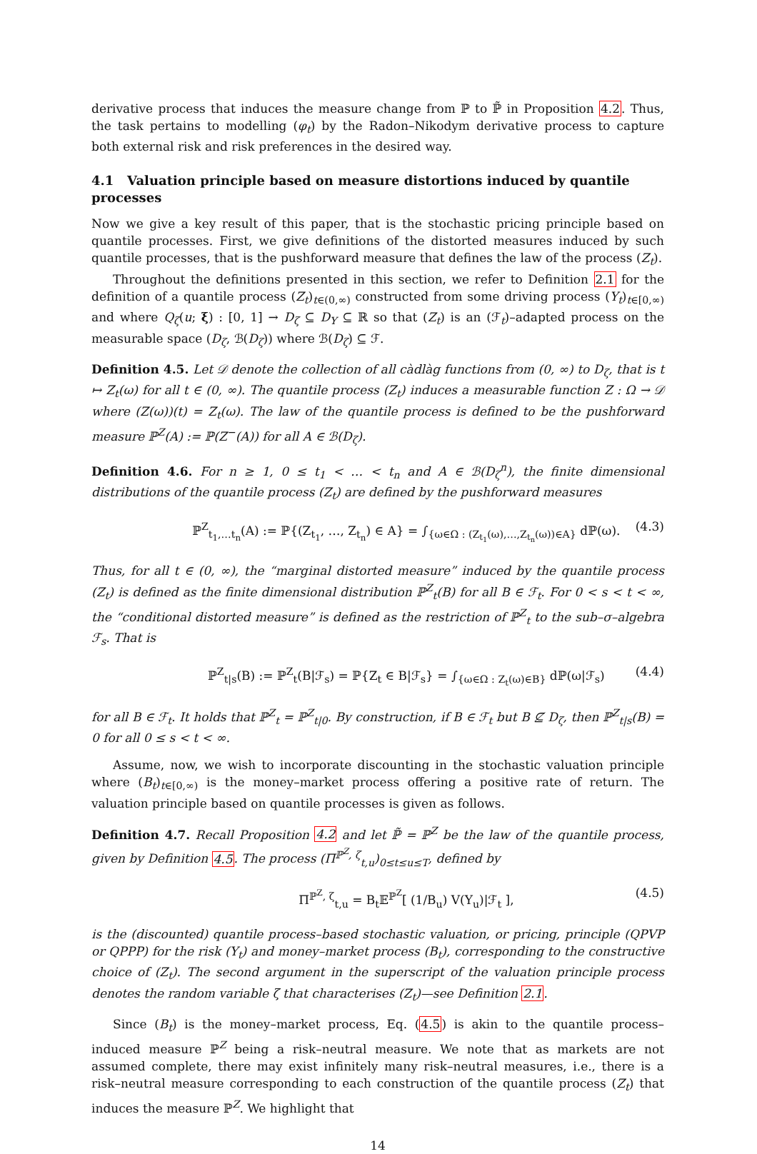derivative process that induces the measure change from ℙ to ℙ̃ in Proposition 4.2. Thus, the task pertains to modelling (φ<sub>t</sub>) by the Radon–Nikodym derivative process to capture both external risk and risk preferences in the desired way.
4.1 Valuation principle based on measure distortions induced by quantile processes
Now we give a key result of this paper, that is the stochastic pricing principle based on quantile processes. First, we give definitions of the distorted measures induced by such quantile processes, that is the pushforward measure that defines the law of the process (Z<sub>t</sub>).
Throughout the definitions presented in this section, we refer to Definition 2.1 for the definition of a quantile process (Z<sub>t</sub>)<sub>t∈(0,∞)</sub> constructed from some driving process (Y<sub>t</sub>)<sub>t∈[0,∞)</sub> and where Q<sub>ζ</sub>(u; ξ) : [0, 1] → D<sub>ζ</sub> ⊆ D<sub>Y</sub> ⊆ ℝ so that (Z<sub>t</sub>) is an (ℱ<sub>t</sub>)–adapted process on the measurable space (D<sub>ζ</sub>, ℬ(D<sub>ζ</sub>)) where ℬ(D<sub>ζ</sub>) ⊆ ℱ.
Definition 4.5. Let 𝒟 denote the collection of all càdlàg functions from (0, ∞) to D<sub>ζ</sub>, that is t ↦ Z<sub>t</sub>(ω) for all t ∈ (0, ∞). The quantile process (Z<sub>t</sub>) induces a measurable function Z : Ω → 𝒟 where (Z(ω))(t) = Z<sub>t</sub>(ω). The law of the quantile process is defined to be the pushforward measure ℙ<sup>Z</sup>(A) := ℙ(Z<sup>−</sup>(A)) for all A ∈ ℬ(D<sub>ζ</sub>).
Definition 4.6. For n ≥ 1, 0 ≤ t<sub>1</sub> < … < t<sub>n</sub> and A ∈ ℬ(D<sub>ζ</sub><sup>n</sup>), the finite dimensional distributions of the quantile process (Z<sub>t</sub>) are defined by the pushforward measures
ℙ<sup>Z</sup><sub>t<sub>1</sub>,…t<sub>n</sub></sub>(A) := ℙ{(Z<sub>t<sub>1</sub></sub>, …, Z<sub>t<sub>n</sub></sub>) ∈ A} = ∫<sub>{ω∈Ω : (Z<sub>t<sub>1</sub></sub>(ω),…,Z<sub>t<sub>n</sub></sub>(ω))∈A}</sub> dℙ(ω). (4.3)
Thus, for all t ∈ (0, ∞), the “marginal distorted measure” induced by the quantile process (Z<sub>t</sub>) is defined as the finite dimensional distribution ℙ<sup>Z</sup><sub>t</sub>(B) for all B ∈ ℱ<sub>t</sub>. For 0 < s < t < ∞, the “conditional distorted measure” is defined as the restriction of ℙ<sup>Z</sup><sub>t</sub> to the sub–σ–algebra ℱ<sub>s</sub>. That is
ℙ<sup>Z</sup><sub>t|s</sub>(B) := ℙ<sup>Z</sup><sub>t</sub>(B|ℱ<sub>s</sub>) = ℙ{Z<sub>t</sub> ∈ B|ℱ<sub>s</sub>} = ∫<sub>{ω∈Ω : Z<sub>t</sub>(ω)∈B}</sub> dℙ(ω|ℱ<sub>s</sub>) (4.4)
for all B ∈ ℱ<sub>t</sub>. It holds that ℙ<sup>Z</sup><sub>t</sub> = ℙ<sup>Z</sup><sub>t|0</sub>. By construction, if B ∈ ℱ<sub>t</sub> but B ⊈ D<sub>ζ</sub>, then ℙ<sup>Z</sup><sub>t|s</sub>(B) = 0 for all 0 ≤ s < t < ∞.
Assume, now, we wish to incorporate discounting in the stochastic valuation principle where (B<sub>t</sub>)<sub>t∈[0,∞)</sub> is the money–market process offering a positive rate of return. The valuation principle based on quantile processes is given as follows.
Definition 4.7. Recall Proposition 4.2 and let ℙ̃ = ℙ<sup>Z</sup> be the law of the quantile process, given by Definition 4.5. The process (Π<sup>ℙ<sup>Z</sup>, ζ</sup><sub>t,u</sub>)<sub>0≤t≤u≤T</sub>, defined by
Π<sup>ℙ<sup>Z</sup>, ζ</sup><sub>t,u</sub> = B<sub>t</sub>𝔼<sup>ℙ<sup>Z</sup></sup>[ (1/B<sub>u</sub>) V(Y<sub>u</sub>)|ℱ<sub>t</sub> ], (4.5)
is the (discounted) quantile process–based stochastic valuation, or pricing, principle (QPVP or QPPP) for the risk (Y<sub>t</sub>) and money–market process (B<sub>t</sub>), corresponding to the constructive choice of (Z<sub>t</sub>). The second argument in the superscript of the valuation principle process denotes the random variable ζ that characterises (Z<sub>t</sub>)—see Definition 2.1.
Since (B<sub>t</sub>) is the money–market process, Eq. (4.5) is akin to the quantile process–induced measure ℙ<sup>Z</sup> being a risk–neutral measure. We note that as markets are not assumed complete, there may exist infinitely many risk–neutral measures, i.e., there is a risk–neutral measure corresponding to each construction of the quantile process (Z<sub>t</sub>) that induces the measure ℙ<sup>Z</sup>. We highlight that
14